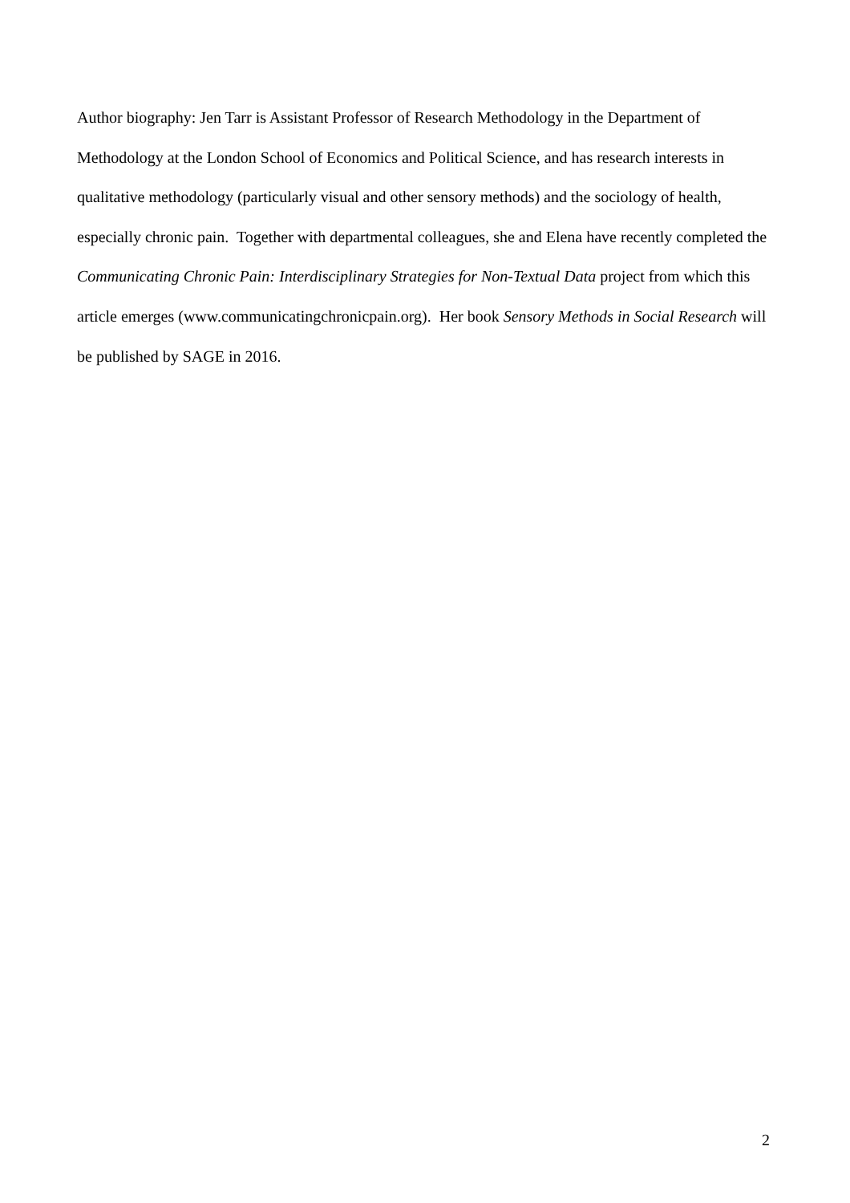Author biography: Jen Tarr is Assistant Professor of Research Methodology in the Department of Methodology at the London School of Economics and Political Science, and has research interests in qualitative methodology (particularly visual and other sensory methods) and the sociology of health, especially chronic pain. Together with departmental colleagues, she and Elena have recently completed the Communicating Chronic Pain: Interdisciplinary Strategies for Non-Textual Data project from which this article emerges (www.communicatingchronicpain.org). Her book Sensory Methods in Social Research will be published by SAGE in 2016.
2